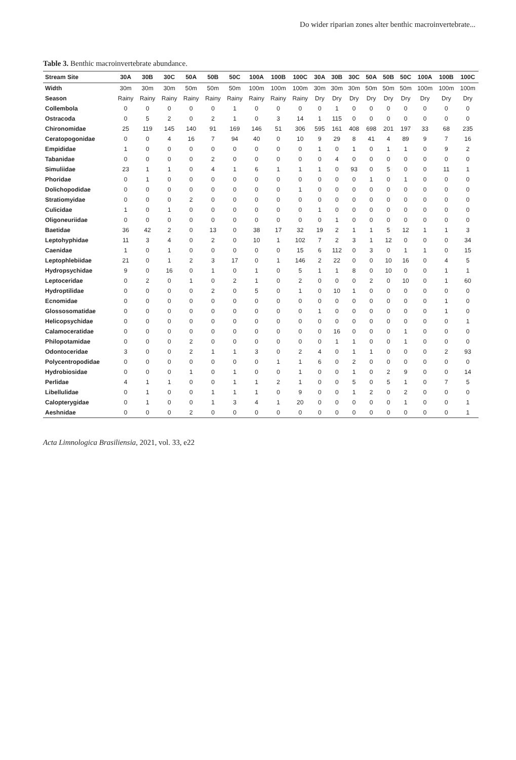Do wider riparian zones alter benthic macroinvertebrate...
Table 3. Benthic macroinvertebrate abundance.
| Stream Site | 30A | 30B | 30C | 50A | 50B | 50C | 100A | 100B | 100C | 30A | 30B | 30C | 50A | 50B | 50C | 100A | 100B | 100C |
| --- | --- | --- | --- | --- | --- | --- | --- | --- | --- | --- | --- | --- | --- | --- | --- | --- | --- | --- |
| Width | 30m | 30m | 30m | 50m | 50m | 50m | 100m | 100m | 100m | 30m | 30m | 30m | 50m | 50m | 50m | 100m | 100m | 100m |
| Season | Rainy | Rainy | Rainy | Rainy | Rainy | Rainy | Rainy | Rainy | Rainy | Dry | Dry | Dry | Dry | Dry | Dry | Dry | Dry | Dry |
| Collembola | 0 | 0 | 0 | 0 | 0 | 1 | 0 | 0 | 0 | 0 | 1 | 0 | 0 | 0 | 0 | 0 | 0 | 0 |
| Ostracoda | 0 | 5 | 2 | 0 | 2 | 1 | 0 | 3 | 14 | 1 | 115 | 0 | 0 | 0 | 0 | 0 | 0 | 0 |
| Chironomidae | 25 | 119 | 145 | 140 | 91 | 169 | 146 | 51 | 306 | 595 | 161 | 408 | 698 | 201 | 197 | 33 | 68 | 235 |
| Ceratopogonidae | 0 | 0 | 4 | 16 | 7 | 94 | 40 | 0 | 10 | 9 | 29 | 8 | 41 | 4 | 89 | 9 | 7 | 16 |
| Empididae | 1 | 0 | 0 | 0 | 0 | 0 | 0 | 0 | 0 | 1 | 0 | 1 | 0 | 1 | 1 | 0 | 9 | 2 |
| Tabanidae | 0 | 0 | 0 | 0 | 2 | 0 | 0 | 0 | 0 | 0 | 4 | 0 | 0 | 0 | 0 | 0 | 0 | 0 |
| Simuliidae | 23 | 1 | 1 | 0 | 4 | 1 | 6 | 1 | 1 | 1 | 0 | 93 | 0 | 5 | 0 | 0 | 11 | 1 |
| Phoridae | 0 | 1 | 0 | 0 | 0 | 0 | 0 | 0 | 0 | 0 | 0 | 0 | 1 | 0 | 1 | 0 | 0 | 0 |
| Dolichopodidae | 0 | 0 | 0 | 0 | 0 | 0 | 0 | 0 | 1 | 0 | 0 | 0 | 0 | 0 | 0 | 0 | 0 | 0 |
| Stratiomyidae | 0 | 0 | 0 | 2 | 0 | 0 | 0 | 0 | 0 | 0 | 0 | 0 | 0 | 0 | 0 | 0 | 0 | 0 |
| Culicidae | 1 | 0 | 1 | 0 | 0 | 0 | 0 | 0 | 0 | 1 | 0 | 0 | 0 | 0 | 0 | 0 | 0 | 0 |
| Oligoneuriidae | 0 | 0 | 0 | 0 | 0 | 0 | 0 | 0 | 0 | 0 | 1 | 0 | 0 | 0 | 0 | 0 | 0 | 0 |
| Baetidae | 36 | 42 | 2 | 0 | 13 | 0 | 38 | 17 | 32 | 19 | 2 | 1 | 1 | 5 | 12 | 1 | 1 | 3 |
| Leptohyphidae | 11 | 3 | 4 | 0 | 2 | 0 | 10 | 1 | 102 | 7 | 2 | 3 | 1 | 12 | 0 | 0 | 0 | 34 |
| Caenidae | 1 | 0 | 1 | 0 | 0 | 0 | 0 | 0 | 15 | 6 | 112 | 0 | 3 | 0 | 1 | 1 | 0 | 15 |
| Leptophlebiidae | 21 | 0 | 1 | 2 | 3 | 17 | 0 | 1 | 146 | 2 | 22 | 0 | 0 | 10 | 16 | 0 | 4 | 5 |
| Hydropsychidae | 9 | 0 | 16 | 0 | 1 | 0 | 1 | 0 | 5 | 1 | 1 | 8 | 0 | 10 | 0 | 0 | 1 | 1 |
| Leptoceridae | 0 | 2 | 0 | 1 | 0 | 2 | 1 | 0 | 2 | 0 | 0 | 0 | 2 | 0 | 10 | 0 | 1 | 60 |
| Hydroptilidae | 0 | 0 | 0 | 0 | 2 | 0 | 5 | 0 | 1 | 0 | 10 | 1 | 0 | 0 | 0 | 0 | 0 | 0 |
| Ecnomidae | 0 | 0 | 0 | 0 | 0 | 0 | 0 | 0 | 0 | 0 | 0 | 0 | 0 | 0 | 0 | 0 | 1 | 0 |
| Glossosomatidae | 0 | 0 | 0 | 0 | 0 | 0 | 0 | 0 | 0 | 1 | 0 | 0 | 0 | 0 | 0 | 0 | 1 | 0 |
| Helicopsychidae | 0 | 0 | 0 | 0 | 0 | 0 | 0 | 0 | 0 | 0 | 0 | 0 | 0 | 0 | 0 | 0 | 0 | 1 |
| Calamoceratidae | 0 | 0 | 0 | 0 | 0 | 0 | 0 | 0 | 0 | 0 | 16 | 0 | 0 | 0 | 1 | 0 | 0 | 0 |
| Philopotamidae | 0 | 0 | 0 | 2 | 0 | 0 | 0 | 0 | 0 | 0 | 1 | 1 | 0 | 0 | 1 | 0 | 0 | 0 |
| Odontoceridae | 3 | 0 | 0 | 2 | 1 | 1 | 3 | 0 | 2 | 4 | 0 | 1 | 1 | 0 | 0 | 0 | 2 | 93 |
| Polycentropodidae | 0 | 0 | 0 | 0 | 0 | 0 | 0 | 1 | 1 | 6 | 0 | 2 | 0 | 0 | 0 | 0 | 0 | 0 |
| Hydrobiosidae | 0 | 0 | 0 | 1 | 0 | 1 | 0 | 0 | 1 | 0 | 0 | 1 | 0 | 2 | 9 | 0 | 0 | 14 |
| Perlidae | 4 | 1 | 1 | 0 | 0 | 1 | 1 | 2 | 1 | 0 | 0 | 5 | 0 | 5 | 1 | 0 | 7 | 5 |
| Libellulidae | 0 | 1 | 0 | 0 | 1 | 1 | 1 | 0 | 9 | 0 | 0 | 1 | 2 | 0 | 2 | 0 | 0 | 0 |
| Calopterygidae | 0 | 1 | 0 | 0 | 1 | 3 | 4 | 1 | 20 | 0 | 0 | 0 | 0 | 0 | 1 | 0 | 0 | 1 |
| Aeshnidae | 0 | 0 | 0 | 2 | 0 | 0 | 0 | 0 | 0 | 0 | 0 | 0 | 0 | 0 | 0 | 0 | 0 | 1 |
Acta Limnologica Brasiliensia, 2021, vol. 33, e22